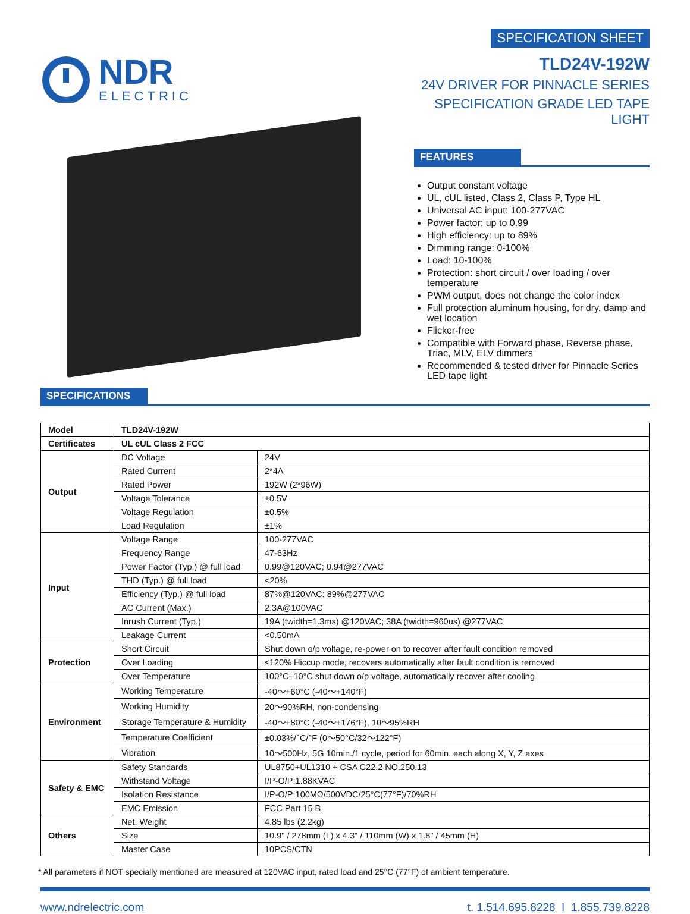NDR
ELECTRIC
SPECIFICATION SHEET
TLD24V-192W
24V DRIVER FOR PINNACLE SERIES
SPECIFICATION GRADE LED TAPE LIGHT
FEATURES
Output constant voltage
UL, cUL listed, Class 2, Class P, Type HL
Universal AC input: 100-277VAC
Power factor: up to 0.99
High efficiency: up to 89%
Dimming range: 0-100%
Load: 10-100%
Protection: short circuit / over loading / over temperature
PWM output, does not change the color index
Full protection aluminum housing, for dry, damp and wet location
Flicker-free
Compatible with Forward phase, Reverse phase, Triac, MLV, ELV dimmers
Recommended & tested driver for Pinnacle Series LED tape light
SPECIFICATIONS
| Model | TLD24V-192W | |
| Certificates | UL cUL Class 2 FCC | |
| Output | DC Voltage | 24V |
| | Rated Current | 2*4A |
| | Rated Power | 192W (2*96W) |
| | Voltage Tolerance | ±0.5V |
| | Voltage Regulation | ±0.5% |
| | Load Regulation | ±1% |
| Input | Voltage Range | 100-277VAC |
| | Frequency Range | 47-63Hz |
| | Power Factor (Typ.) @ full load | 0.99@120VAC; 0.94@277VAC |
| | THD (Typ.) @ full load | <20% |
| | Efficiency (Typ.) @ full load | 87%@120VAC; 89%@277VAC |
| | AC Current (Max.) | 2.3A@100VAC |
| | Inrush Current (Typ.) | 19A (twidth=1.3ms) @120VAC; 38A (twidth=960us) @277VAC |
| | Leakage Current | <0.50mA |
| Protection | Short Circuit | Shut down o/p voltage, re-power on to recover after fault condition removed |
| | Over Loading | ≤120% Hiccup mode, recovers automatically after fault condition is removed |
| | Over Temperature | 100°C±10°C shut down o/p voltage, automatically recover after cooling |
| Environment | Working Temperature | -40～+60°C (-40～+140°F) |
| | Working Humidity | 20～90%RH, non-condensing |
| | Storage Temperature & Humidity | -40～+80°C (-40～+176°F), 10～95%RH |
| | Temperature Coefficient | ±0.03%/°C/°F (0～50°C/32～122°F) |
| | Vibration | 10～500Hz, 5G 10min./1 cycle, period for 60min. each along X, Y, Z axes |
| Safety & EMC | Safety Standards | UL8750+UL1310 + CSA C22.2 NO.250.13 |
| | Withstand Voltage | I/P-O/P:1.88KVAC |
| | Isolation Resistance | I/P-O/P:100MΩ/500VDC/25°C(77°F)/70%RH |
| | EMC Emission | FCC Part 15 B |
| Others | Net. Weight | 4.85 lbs (2.2kg) |
| | Size | 10.9" / 278mm (L) x 4.3" / 110mm (W) x 1.8" / 45mm (H) |
| | Master Case | 10PCS/CTN |
* All parameters if NOT specially mentioned are measured at 120VAC input, rated load and 25°C (77°F) of ambient temperature.
www.ndrelectric.com t. 1.514.695.8228 I 1.855.739.8228